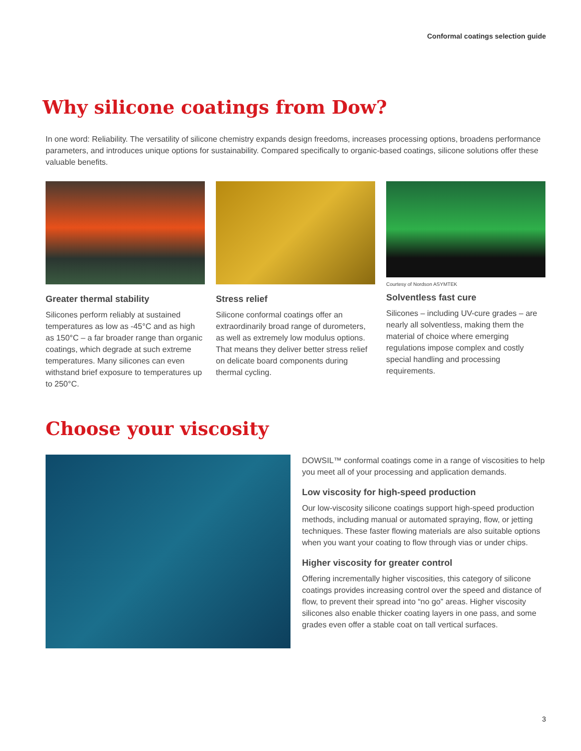Conformal coatings selection guide
Why silicone coatings from Dow?
In one word: Reliability. The versatility of silicone chemistry expands design freedoms, increases processing options, broadens performance parameters, and introduces unique options for sustainability. Compared specifically to organic-based coatings, silicone solutions offer these valuable benefits.
Greater thermal stability
Silicones perform reliably at sustained temperatures as low as -45°C and as high as 150°C – a far broader range than organic coatings, which degrade at such extreme temperatures. Many silicones can even withstand brief exposure to temperatures up to 250°C.
Stress relief
Silicone conformal coatings offer an extraordinarily broad range of durometers, as well as extremely low modulus options. That means they deliver better stress relief on delicate board components during thermal cycling.
Courtesy of Nordson ASYMTEK
Solventless fast cure
Silicones – including UV-cure grades – are nearly all solventless, making them the material of choice where emerging regulations impose complex and costly special handling and processing requirements.
Choose your viscosity
DOWSIL™ conformal coatings come in a range of viscosities to help you meet all of your processing and application demands.
Low viscosity for high-speed production
Our low-viscosity silicone coatings support high-speed production methods, including manual or automated spraying, flow, or jetting techniques. These faster flowing materials are also suitable options when you want your coating to flow through vias or under chips.
Higher viscosity for greater control
Offering incrementally higher viscosities, this category of silicone coatings provides increasing control over the speed and distance of flow, to prevent their spread into “no go” areas. Higher viscosity silicones also enable thicker coating layers in one pass, and some grades even offer a stable coat on tall vertical surfaces.
3